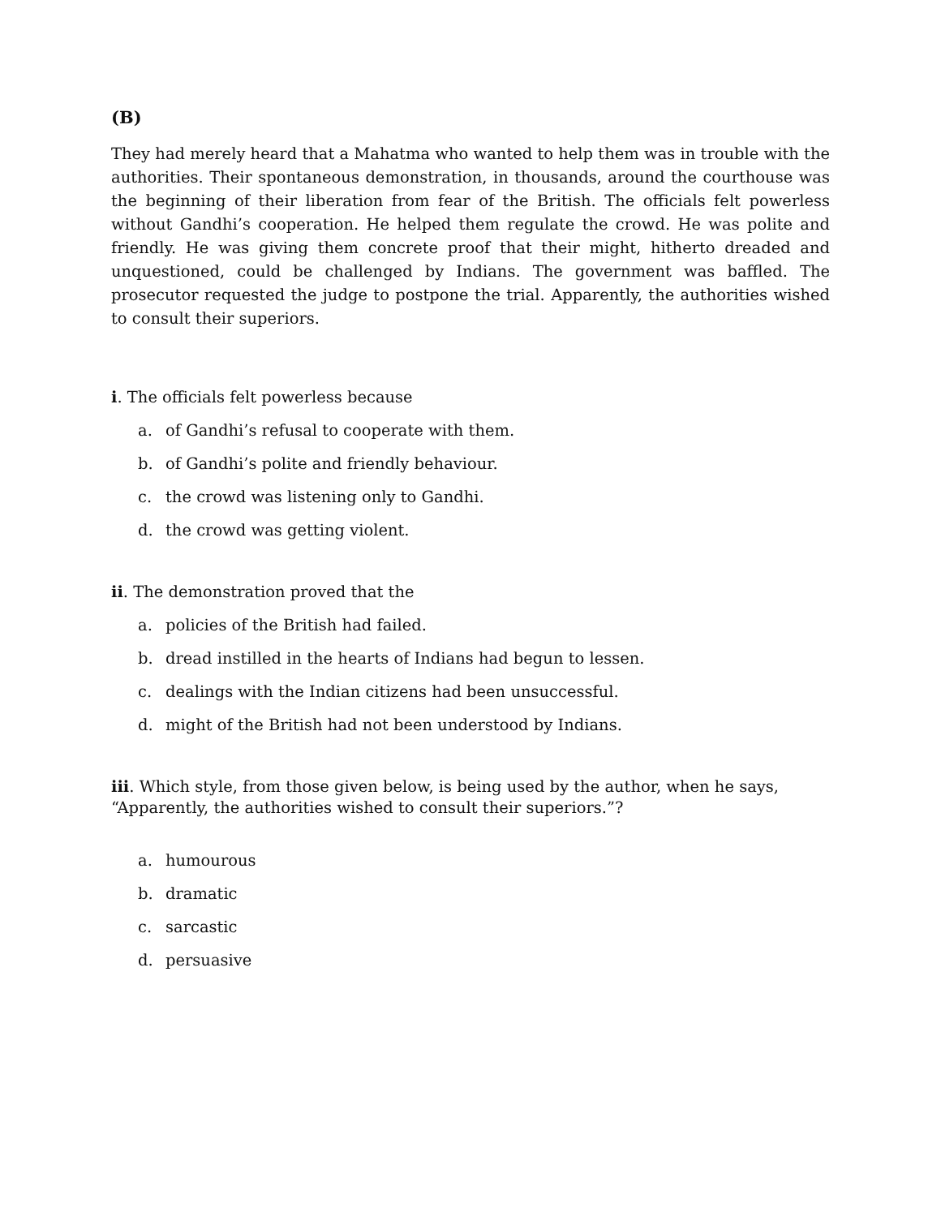(B)
They had merely heard that a Mahatma who wanted to help them was in trouble with the authorities. Their spontaneous demonstration, in thousands, around the courthouse was the beginning of their liberation from fear of the British. The officials felt powerless without Gandhi’s cooperation. He helped them regulate the crowd. He was polite and friendly. He was giving them concrete proof that their might, hitherto dreaded and unquestioned, could be challenged by Indians. The government was baffled. The prosecutor requested the judge to postpone the trial. Apparently, the authorities wished to consult their superiors.
i. The officials felt powerless because
a. of Gandhi’s refusal to cooperate with them.
b. of Gandhi’s polite and friendly behaviour.
c. the crowd was listening only to Gandhi.
d. the crowd was getting violent.
ii. The demonstration proved that the
a. policies of the British had failed.
b. dread instilled in the hearts of Indians had begun to lessen.
c. dealings with the Indian citizens had been unsuccessful.
d. might of the British had not been understood by Indians.
iii. Which style, from those given below, is being used by the author, when he says, “Apparently, the authorities wished to consult their superiors.”?
a. humourous
b. dramatic
c. sarcastic
d. persuasive